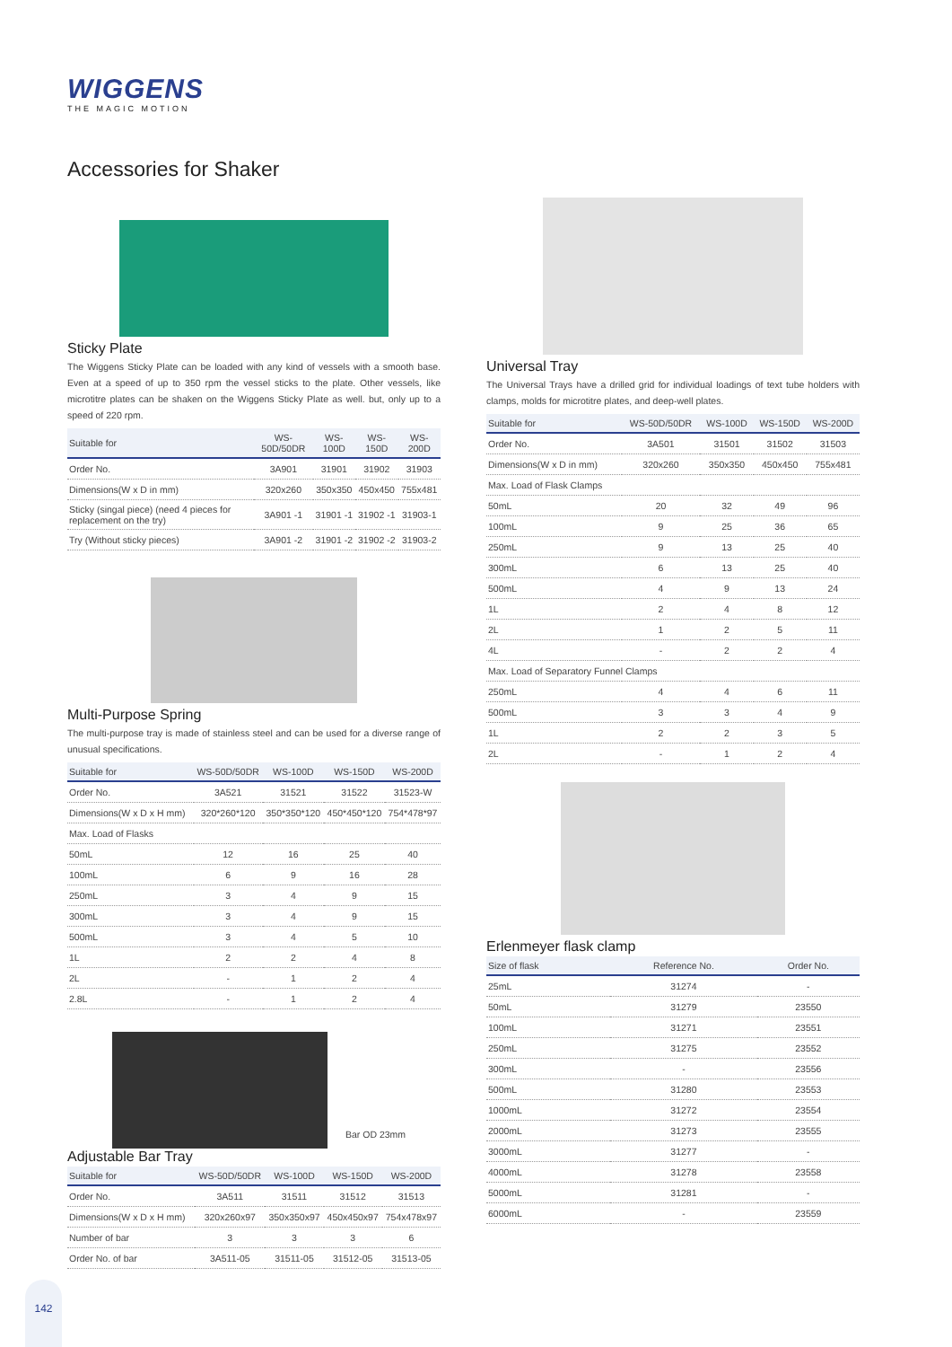WIGGENS
THE MAGIC MOTION
Accessories for Shaker
Sticky Plate
The Wiggens Sticky Plate can be loaded with any kind of vessels with a smooth base. Even at a speed of up to 350 rpm the vessel sticks to the plate. Other vessels, like microtitre plates can be shaken on the Wiggens Sticky Plate as well. but, only up to a speed of 220 rpm.
| Suitable for | WS-50D/50DR | WS-100D | WS-150D | WS-200D |
| --- | --- | --- | --- | --- |
| Order No. | 3A901 | 31901 | 31902 | 31903 |
| Dimensions(W x D in mm) | 320x260 | 350x350 | 450x450 | 755x481 |
| Sticky (singal piece) (need 4 pieces for replacement on the try) | 3A901 -1 | 31901 -1 | 31902 -1 | 31903-1 |
| Try (Without sticky pieces) | 3A901 -2 | 31901 -2 | 31902 -2 | 31903-2 |
Multi-Purpose Spring
The multi-purpose tray is made of stainless steel and can be used for a diverse range of unusual specifications.
| Suitable for | WS-50D/50DR | WS-100D | WS-150D | WS-200D |
| --- | --- | --- | --- | --- |
| Order No. | 3A521 | 31521 | 31522 | 31523-W |
| Dimensions(W x D x H mm) | 320*260*120 | 350*350*120 | 450*450*120 | 754*478*97 |
| Max. Load of Flasks | | | | |
| 50mL | 12 | 16 | 25 | 40 |
| 100mL | 6 | 9 | 16 | 28 |
| 250mL | 3 | 4 | 9 | 15 |
| 300mL | 3 | 4 | 9 | 15 |
| 500mL | 3 | 4 | 5 | 10 |
| 1L | 2 | 2 | 4 | 8 |
| 2L | - | 1 | 2 | 4 |
| 2.8L | - | 1 | 2 | 4 |
Bar OD 23mm
Adjustable Bar Tray
| Suitable for | WS-50D/50DR | WS-100D | WS-150D | WS-200D |
| --- | --- | --- | --- | --- |
| Order No. | 3A511 | 31511 | 31512 | 31513 |
| Dimensions(W x D x H mm) | 320x260x97 | 350x350x97 | 450x450x97 | 754x478x97 |
| Number of bar | 3 | 3 | 3 | 6 |
| Order No. of bar | 3A511-05 | 31511-05 | 31512-05 | 31513-05 |
Universal Tray
The Universal Trays have a drilled grid for individual loadings of text tube holders with clamps, molds for microtitre plates, and deep-well plates.
| Suitable for | WS-50D/50DR | WS-100D | WS-150D | WS-200D |
| --- | --- | --- | --- | --- |
| Order No. | 3A501 | 31501 | 31502 | 31503 |
| Dimensions(W x D in mm) | 320x260 | 350x350 | 450x450 | 755x481 |
| Max. Load of Flask Clamps | | | | |
| 50mL | 20 | 32 | 49 | 96 |
| 100mL | 9 | 25 | 36 | 65 |
| 250mL | 9 | 13 | 25 | 40 |
| 300mL | 6 | 13 | 25 | 40 |
| 500mL | 4 | 9 | 13 | 24 |
| 1L | 2 | 4 | 8 | 12 |
| 2L | 1 | 2 | 5 | 11 |
| 4L | - | 2 | 2 | 4 |
| Max. Load of Separatory Funnel Clamps | | | | |
| 250mL | 4 | 4 | 6 | 11 |
| 500mL | 3 | 3 | 4 | 9 |
| 1L | 2 | 2 | 3 | 5 |
| 2L | - | 1 | 2 | 4 |
Erlenmeyer flask clamp
| Size of flask | Reference No. | Order No. |
| --- | --- | --- |
| 25mL | 31274 | - |
| 50mL | 31279 | 23550 |
| 100mL | 31271 | 23551 |
| 250mL | 31275 | 23552 |
| 300mL | - | 23556 |
| 500mL | 31280 | 23553 |
| 1000mL | 31272 | 23554 |
| 2000mL | 31273 | 23555 |
| 3000mL | 31277 | - |
| 4000mL | 31278 | 23558 |
| 5000mL | 31281 | - |
| 6000mL | - | 23559 |
142